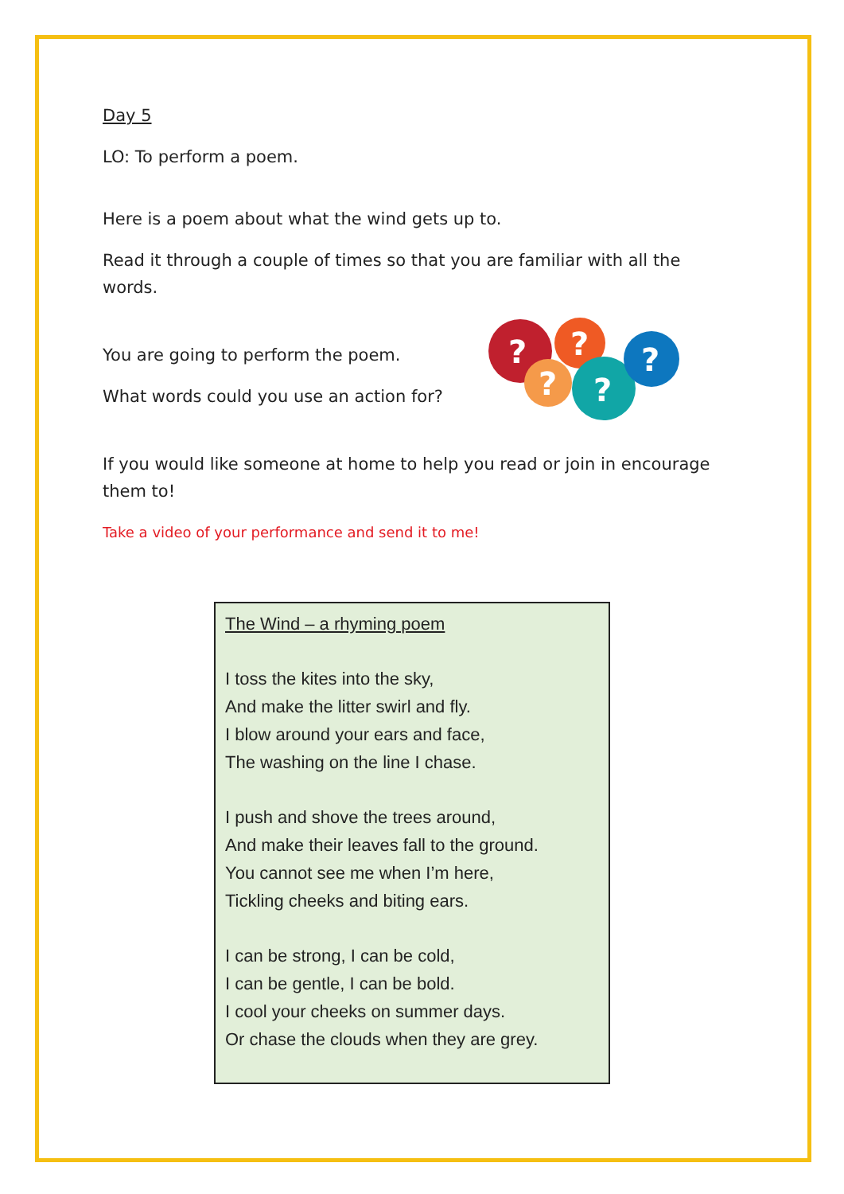Day 5
LO: To perform a poem.
Here is a poem about what the wind gets up to.
Read it through a couple of times so that you are familiar with all the words.
You are going to perform the poem.
What words could you use an action for?
?
?
?
?
?
If you would like someone at home to help you read or join in encourage them to!
Take a video of your performance and send it to me!
The Wind – a rhyming poem
I toss the kites into the sky,
And make the litter swirl and fly.
I blow around your ears and face,
The washing on the line I chase.
I push and shove the trees around,
And make their leaves fall to the ground.
You cannot see me when I’m here,
Tickling cheeks and biting ears.
I can be strong, I can be cold,
I can be gentle, I can be bold.
I cool your cheeks on summer days.
Or chase the clouds when they are grey.